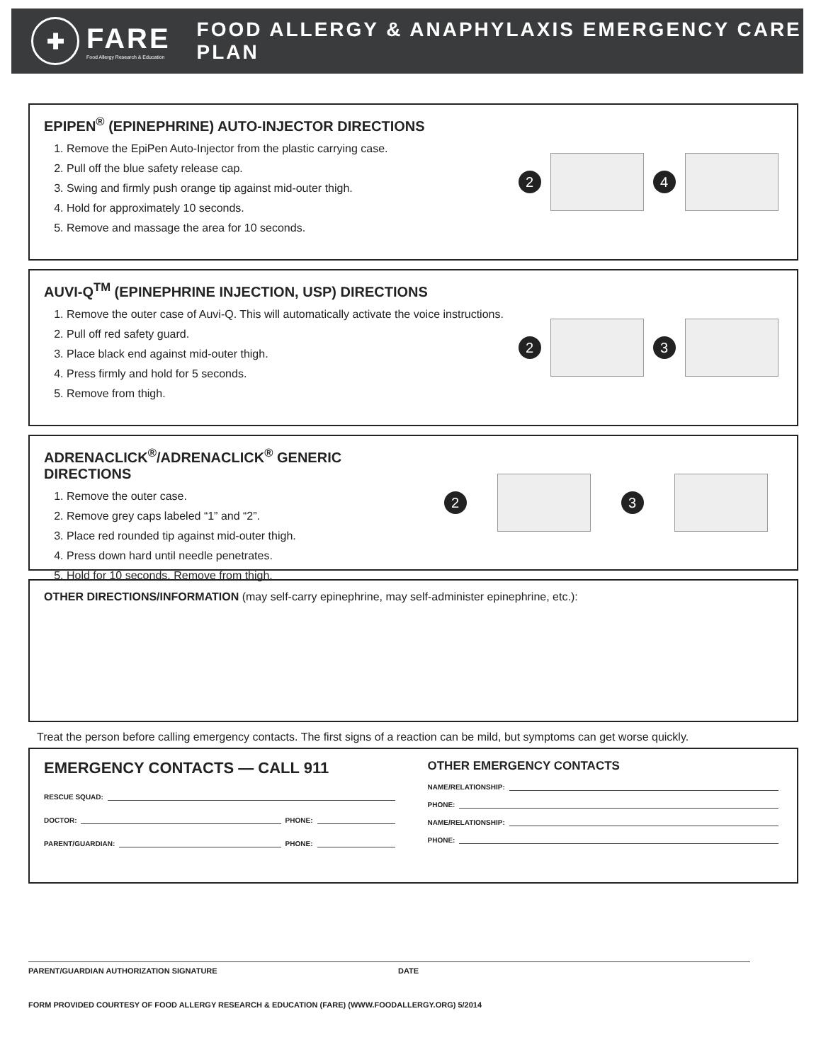✚
FARE
Food Allergy Research & Education
FOOD ALLERGY & ANAPHYLAXIS EMERGENCY CARE PLAN
EPIPEN<sup>®</sup> (EPINEPHRINE) AUTO-INJECTOR DIRECTIONS
1. Remove the EpiPen Auto-Injector from the plastic carrying case.
2. Pull off the blue safety release cap.
3. Swing and firmly push orange tip against mid-outer thigh.
4. Hold for approximately 10 seconds.
5. Remove and massage the area for 10 seconds.
2 4
AUVI-Q<sup>TM</sup> (EPINEPHRINE INJECTION, USP) DIRECTIONS
1. Remove the outer case of Auvi-Q. This will automatically activate the voice instructions.
2. Pull off red safety guard.
3. Place black end against mid-outer thigh.
4. Press firmly and hold for 5 seconds.
5. Remove from thigh.
2 3
ADRENACLICK<sup>®</sup>/ADRENACLICK<sup>®</sup> GENERIC DIRECTIONS
1. Remove the outer case.
2. Remove grey caps labeled “1” and “2”.
3. Place red rounded tip against mid-outer thigh.
4. Press down hard until needle penetrates.
5. Hold for 10 seconds. Remove from thigh.
2 3
OTHER DIRECTIONS/INFORMATION (may self-carry epinephrine, may self-administer epinephrine, etc.):
Treat the person before calling emergency contacts. The first signs of a reaction can be mild, but symptoms can get worse quickly.
EMERGENCY CONTACTS — CALL 911
RESCUE SQUAD:
DOCTOR: PHONE:
PARENT/GUARDIAN: PHONE:
OTHER EMERGENCY CONTACTS
NAME/RELATIONSHIP:
PHONE:
NAME/RELATIONSHIP:
PHONE:
PARENT/GUARDIAN AUTHORIZATION SIGNATURE DATE
FORM PROVIDED COURTESY OF FOOD ALLERGY RESEARCH & EDUCATION (FARE) (WWW.FOODALLERGY.ORG) 5/2014